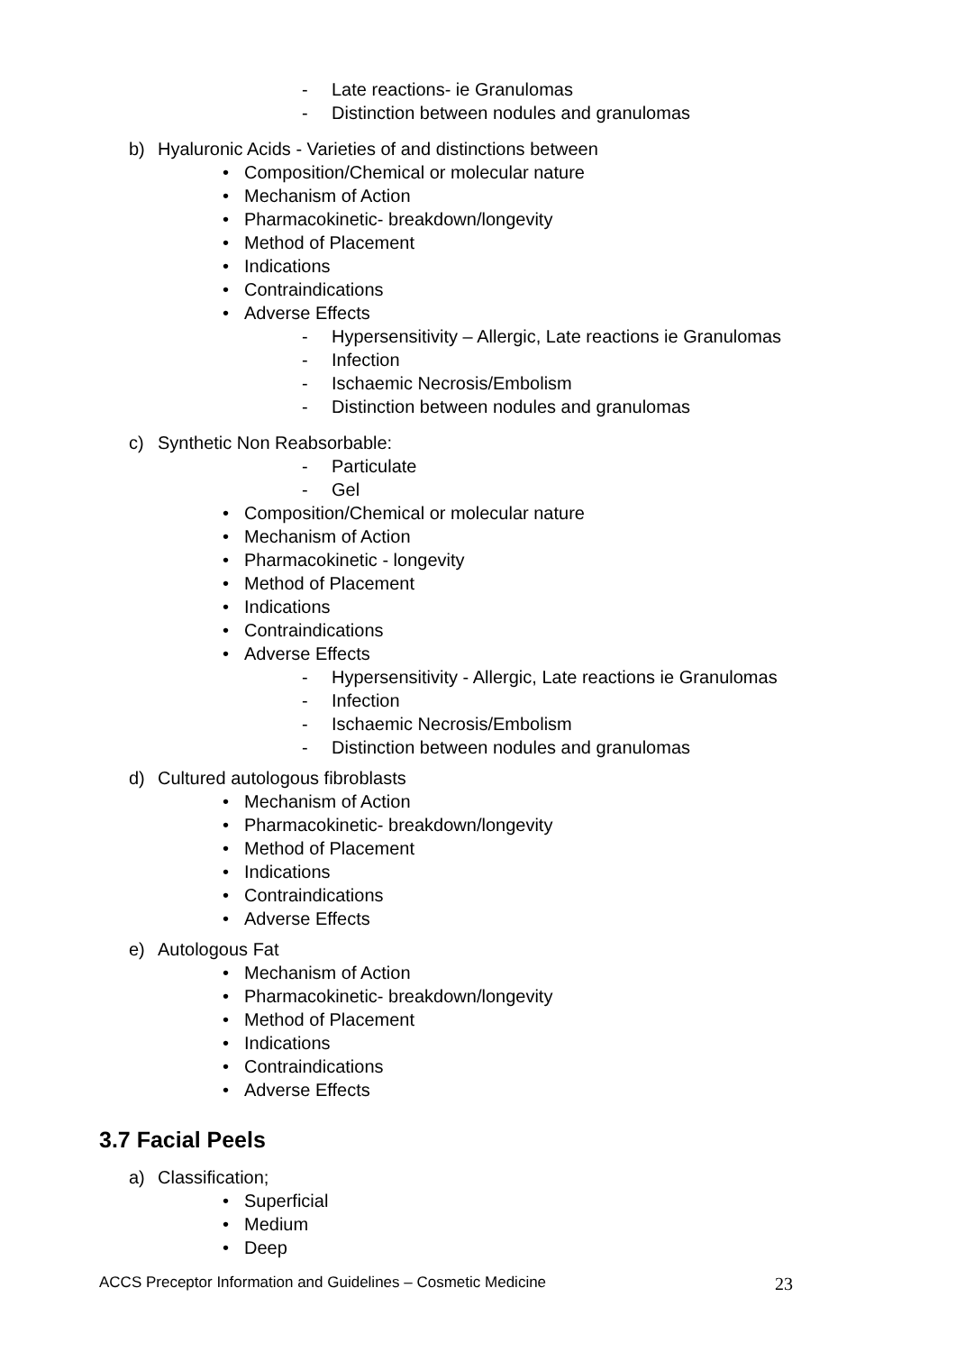- Late reactions- ie Granulomas
- Distinction between nodules and granulomas
b) Hyaluronic Acids - Varieties of and distinctions between
• Composition/Chemical or molecular nature
• Mechanism of Action
• Pharmacokinetic- breakdown/longevity
• Method of Placement
• Indications
• Contraindications
• Adverse Effects
- Hypersensitivity – Allergic, Late reactions ie Granulomas
- Infection
- Ischaemic Necrosis/Embolism
- Distinction between nodules and granulomas
c) Synthetic Non Reabsorbable:
- Particulate
- Gel
• Composition/Chemical or molecular nature
• Mechanism of Action
• Pharmacokinetic - longevity
• Method of Placement
• Indications
• Contraindications
• Adverse Effects
- Hypersensitivity - Allergic, Late reactions ie Granulomas
- Infection
- Ischaemic Necrosis/Embolism
- Distinction between nodules and granulomas
d) Cultured autologous fibroblasts
• Mechanism of Action
• Pharmacokinetic- breakdown/longevity
• Method of Placement
• Indications
• Contraindications
• Adverse Effects
e) Autologous Fat
• Mechanism of Action
• Pharmacokinetic- breakdown/longevity
• Method of Placement
• Indications
• Contraindications
• Adverse Effects
3.7 Facial Peels
a) Classification;
• Superficial
• Medium
• Deep
ACCS Preceptor Information and Guidelines – Cosmetic Medicine 23